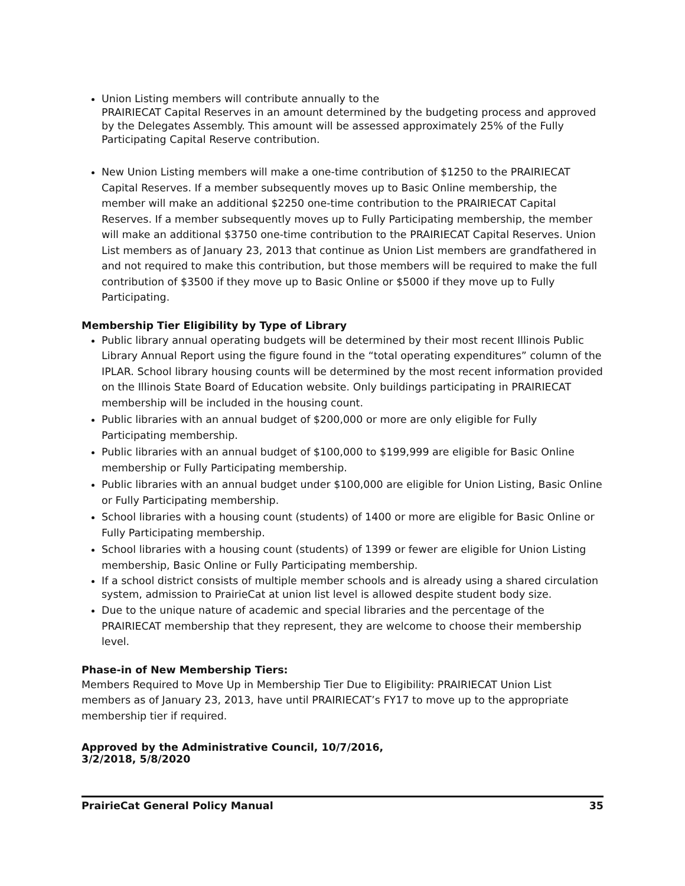Union Listing members will contribute annually to the
PRAIRIECAT Capital Reserves in an amount determined by the budgeting process and approved by the Delegates Assembly. This amount will be assessed approximately 25% of the Fully Participating Capital Reserve contribution.
New Union Listing members will make a one-time contribution of $1250 to the PRAIRIECAT Capital Reserves. If a member subsequently moves up to Basic Online membership, the member will make an additional $2250 one-time contribution to the PRAIRIECAT Capital Reserves. If a member subsequently moves up to Fully Participating membership, the member will make an additional $3750 one-time contribution to the PRAIRIECAT Capital Reserves. Union List members as of January 23, 2013 that continue as Union List members are grandfathered in and not required to make this contribution, but those members will be required to make the full contribution of $3500 if they move up to Basic Online or $5000 if they move up to Fully Participating.
Membership Tier Eligibility by Type of Library
Public library annual operating budgets will be determined by their most recent Illinois Public Library Annual Report using the figure found in the “total operating expenditures” column of the IPLAR. School library housing counts will be determined by the most recent information provided on the Illinois State Board of Education website. Only buildings participating in PRAIRIECAT membership will be included in the housing count.
Public libraries with an annual budget of $200,000 or more are only eligible for Fully Participating membership.
Public libraries with an annual budget of $100,000 to $199,999 are eligible for Basic Online membership or Fully Participating membership.
Public libraries with an annual budget under $100,000 are eligible for Union Listing, Basic Online or Fully Participating membership.
School libraries with a housing count (students) of 1400 or more are eligible for Basic Online or Fully Participating membership.
School libraries with a housing count (students) of 1399 or fewer are eligible for Union Listing membership, Basic Online or Fully Participating membership.
If a school district consists of multiple member schools and is already using a shared circulation system, admission to PrairieCat at union list level is allowed despite student body size.
Due to the unique nature of academic and special libraries and the percentage of the PRAIRIECAT membership that they represent, they are welcome to choose their membership level.
Phase-in of New Membership Tiers:
Members Required to Move Up in Membership Tier Due to Eligibility: PRAIRIECAT Union List members as of January 23, 2013, have until PRAIRIECAT’s FY17 to move up to the appropriate membership tier if required.
Approved by the Administrative Council, 10/7/2016,
3/2/2018, 5/8/2020
PrairieCat General Policy Manual 35